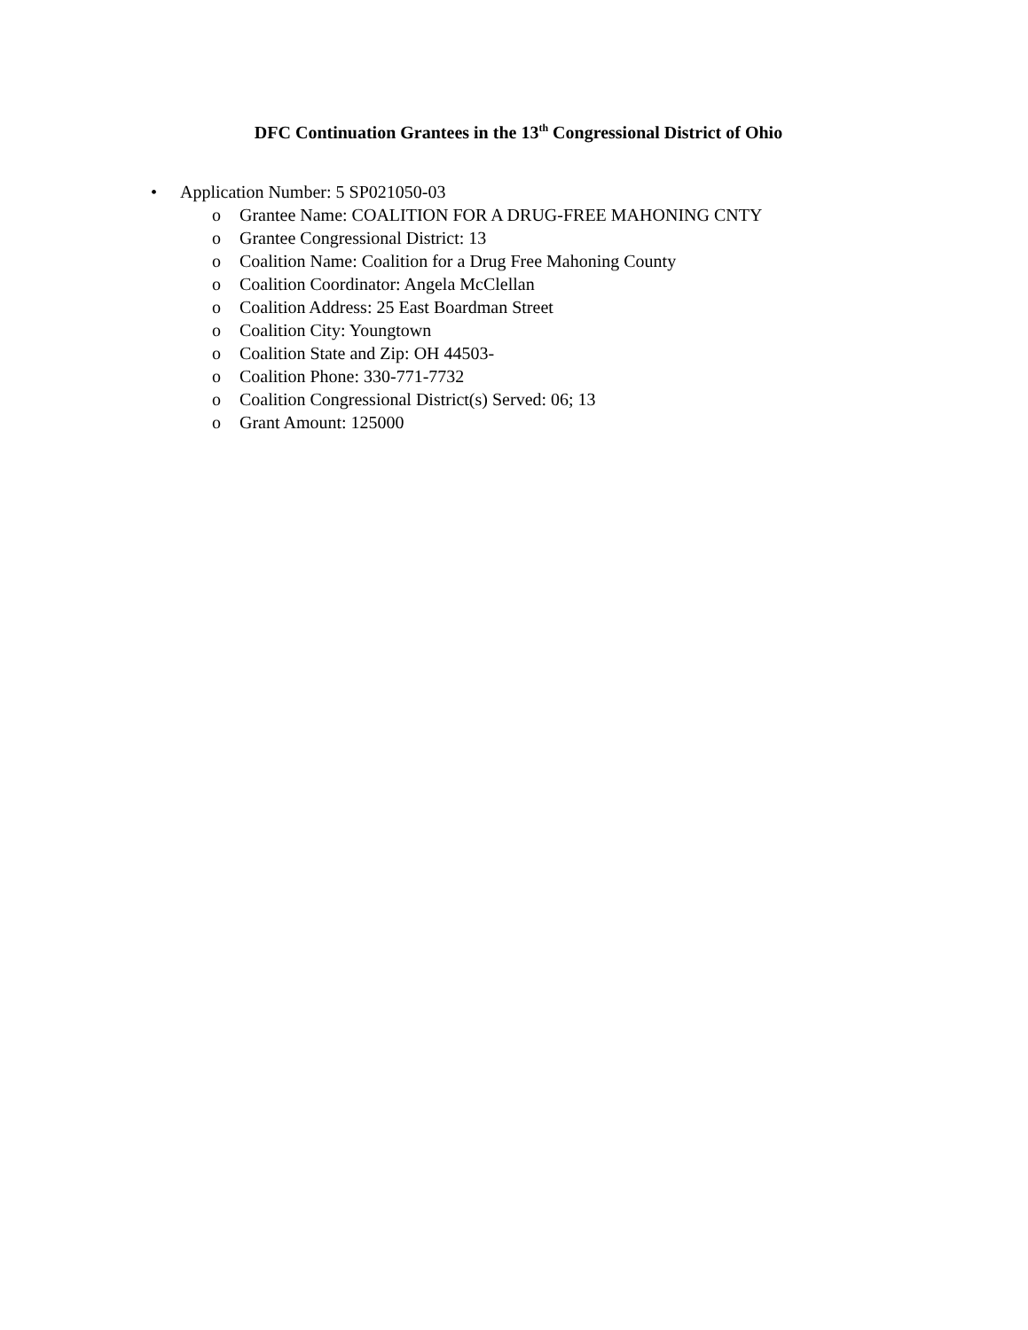DFC Continuation Grantees in the 13<sup>th</sup> Congressional District of Ohio
• Application Number: 5 SP021050-03
o Grantee Name: COALITION FOR A DRUG-FREE MAHONING CNTY
o Grantee Congressional District: 13
o Coalition Name: Coalition for a Drug Free Mahoning County
o Coalition Coordinator: Angela McClellan
o Coalition Address: 25 East Boardman Street
o Coalition City: Youngtown
o Coalition State and Zip: OH 44503-
o Coalition Phone: 330-771-7732
o Coalition Congressional District(s) Served: 06; 13
o Grant Amount: 125000